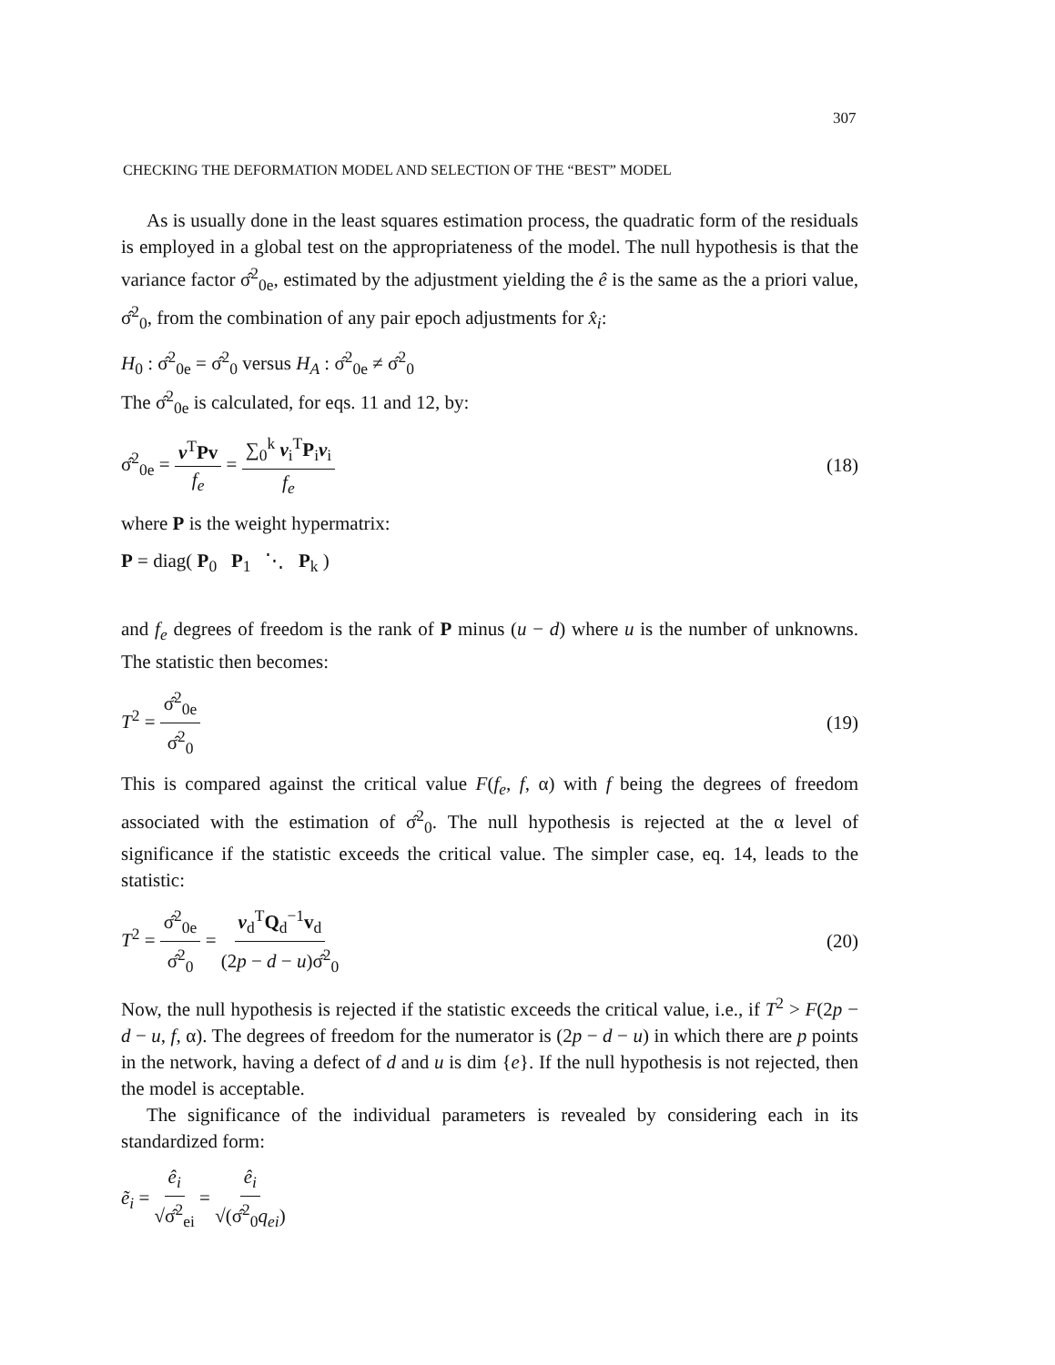307
CHECKING THE DEFORMATION MODEL AND SELECTION OF THE “BEST” MODEL
As is usually done in the least squares estimation process, the quadratic form of the residuals is employed in a global test on the appropriateness of the model. The null hypothesis is that the variance factor σ̂<sup>2</sup><sub>0e</sub>, estimated by the adjustment yielding the ê is the same as the a priori value, σ̂<sup>2</sup><sub>0</sub>, from the combination of any pair epoch adjustments for x̂<sub>i</sub>:
H<sub>0</sub> : σ̂<sup>2</sup><sub>0e</sub> = σ̂<sup>2</sup><sub>0</sub> versus H<sub>A</sub> : σ̂<sup>2</sup><sub>0e</sub> ≠ σ̂<sup>2</sup><sub>0</sub>
The σ̂<sup>2</sup><sub>0e</sub> is calculated, for eqs. 11 and 12, by:
σ̂<sup>2</sup><sub>0e</sub> = v<sup>T</sup>Pv f<sub>e</sub> = ∑<sub>0</sub><sup>k</sup> v<sub>i</sub><sup>T</sup>P<sub>i</sub>v<sub>i</sub> f<sub>e</sub> (18)
where P is the weight hypermatrix:
P = diag( P<sub>0</sub> P<sub>1</sub> ⋱ P<sub>k</sub> )
and f<sub>e</sub> degrees of freedom is the rank of P minus (u − d) where u is the number of unknowns. The statistic then becomes:
T<sup>2</sup> = σ̂<sup>2</sup><sub>0e</sub> σ̂<sup>2</sup><sub>0</sub> (19)
This is compared against the critical value F(f<sub>e</sub>, f, α) with f being the degrees of freedom associated with the estimation of σ̂<sup>2</sup><sub>0</sub>. The null hypothesis is rejected at the α level of significance if the statistic exceeds the critical value. The simpler case, eq. 14, leads to the statistic:
T<sup>2</sup> = σ̂<sup>2</sup><sub>0e</sub> σ̂<sup>2</sup><sub>0</sub> = v<sub>d</sub><sup>T</sup>Q<sub>d</sub><sup>−1</sup>v<sub>d</sub> (2p − d − u)σ̂<sup>2</sup><sub>0</sub> (20)
Now, the null hypothesis is rejected if the statistic exceeds the critical value, i.e., if T<sup>2</sup> > F(2p − d − u, f, α). The degrees of freedom for the numerator is (2p − d − u) in which there are p points in the network, having a defect of d and u is dim {e}. If the null hypothesis is not rejected, then the model is acceptable.
The significance of the individual parameters is revealed by considering each in its standardized form:
ẽ<sub>i</sub> = ê<sub>i</sub> √σ̂<sup>2</sup><sub>ei</sub> = ê<sub>i</sub> √(σ̂<sup>2</sup><sub>0</sub>q<sub>ei</sub>)